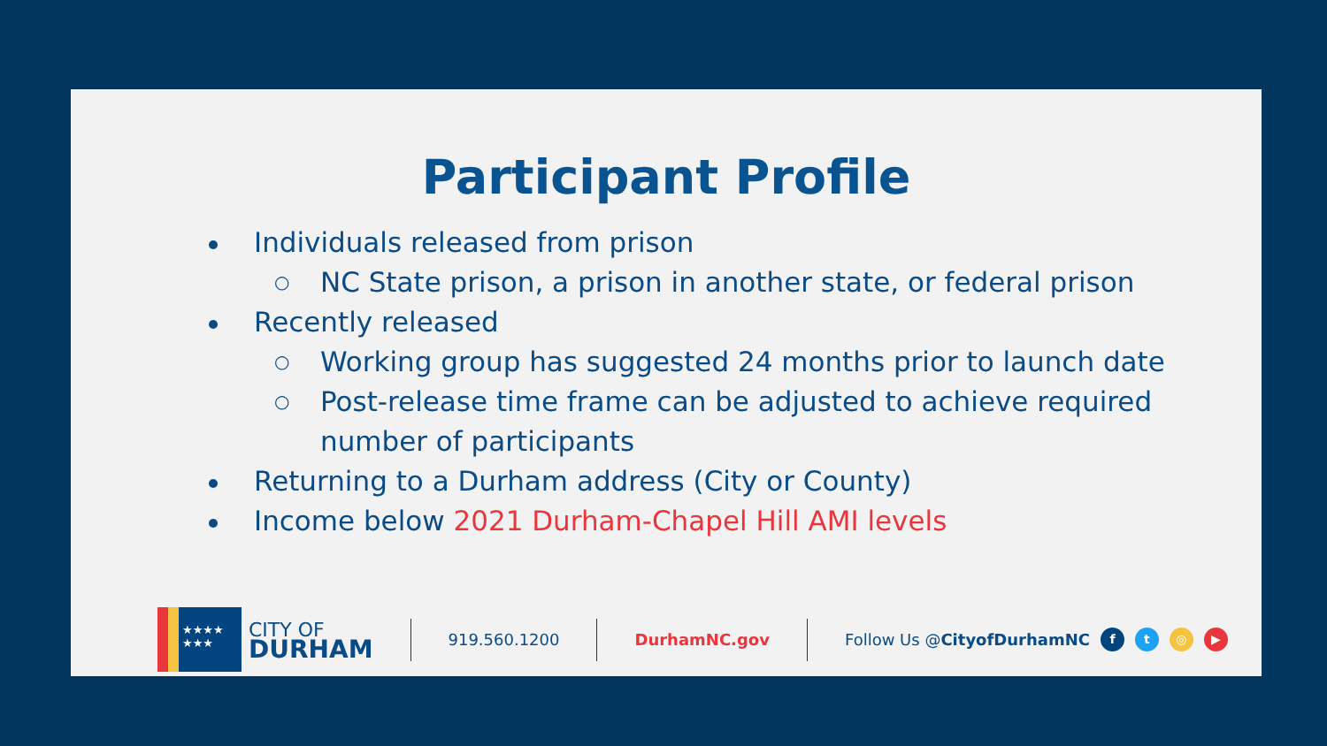Participant Profile
Individuals released from prison
○ NC State prison, a prison in another state, or federal prison
Recently released
○ Working group has suggested 24 months prior to launch date
○ Post-release time frame can be adjusted to achieve required number of participants
Returning to a Durham address (City or County)
Income below 2021 Durham-Chapel Hill AMI levels
★★★★
★★★
CITY OF
DURHAM
919.560.1200 DurhamNC.gov Follow Us @CityofDurhamNC
ft ◎ ▶